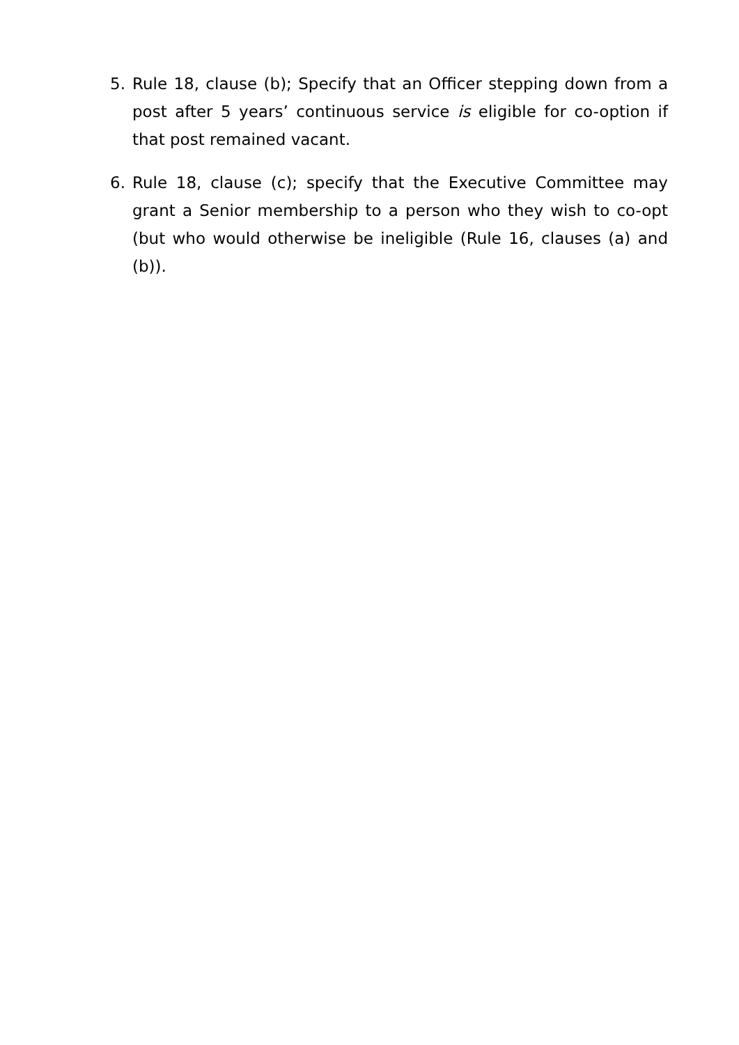5. Rule 18, clause (b); Specify that an Officer stepping down from a post after 5 years’ continuous service is eligible for co-option if that post remained vacant.
6. Rule 18, clause (c); specify that the Executive Committee may grant a Senior membership to a person who they wish to co-opt (but who would otherwise be ineligible (Rule 16, clauses (a) and (b)).